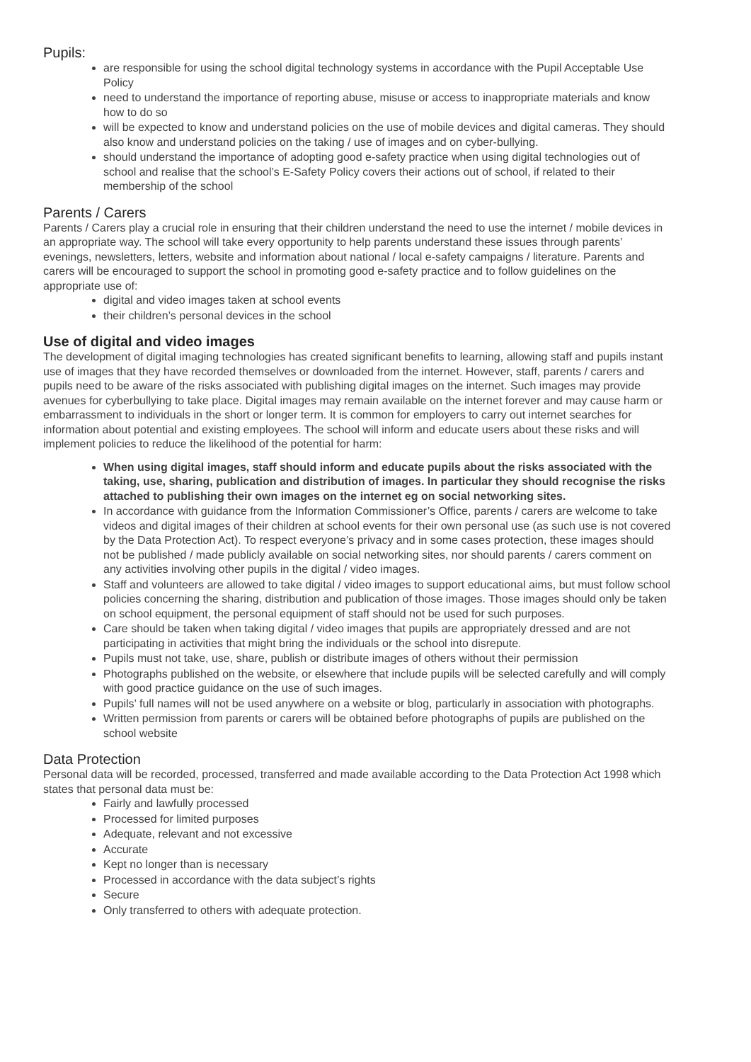Pupils:
are responsible for using the school digital technology systems in accordance with the Pupil Acceptable Use Policy
need to understand the importance of reporting abuse, misuse or access to inappropriate materials and know how to do so
will be expected to know and understand policies on the use of mobile devices and digital cameras. They should also know and understand policies on the taking / use of images and on cyber-bullying.
should understand the importance of adopting good e-safety practice when using digital technologies out of school and realise that the school’s E-Safety Policy covers their actions out of school, if related to their membership of the school
Parents / Carers
Parents / Carers play a crucial role in ensuring that their children understand the need to use the internet / mobile devices in an appropriate way. The school will take every opportunity to help parents understand these issues through parents’ evenings, newsletters, letters, website and information about national / local e-safety campaigns / literature. Parents and carers will be encouraged to support the school in promoting good e-safety practice and to follow guidelines on the appropriate use of:
digital and video images taken at school events
their children’s personal devices in the school
Use of digital and video images
The development of digital imaging technologies has created significant benefits to learning, allowing staff and pupils instant use of images that they have recorded themselves or downloaded from the internet. However, staff, parents / carers and pupils need to be aware of the risks associated with publishing digital images on the internet. Such images may provide avenues for cyberbullying to take place. Digital images may remain available on the internet forever and may cause harm or embarrassment to individuals in the short or longer term. It is common for employers to carry out internet searches for information about potential and existing employees. The school will inform and educate users about these risks and will implement policies to reduce the likelihood of the potential for harm:
When using digital images, staff should inform and educate pupils about the risks associated with the taking, use, sharing, publication and distribution of images. In particular they should recognise the risks attached to publishing their own images on the internet eg on social networking sites.
In accordance with guidance from the Information Commissioner’s Office, parents / carers are welcome to take videos and digital images of their children at school events for their own personal use (as such use is not covered by the Data Protection Act). To respect everyone’s privacy and in some cases protection, these images should not be published / made publicly available on social networking sites, nor should parents / carers comment on any activities involving other pupils in the digital / video images.
Staff and volunteers are allowed to take digital / video images to support educational aims, but must follow school policies concerning the sharing, distribution and publication of those images. Those images should only be taken on school equipment, the personal equipment of staff should not be used for such purposes.
Care should be taken when taking digital / video images that pupils are appropriately dressed and are not participating in activities that might bring the individuals or the school into disrepute.
Pupils must not take, use, share, publish or distribute images of others without their permission
Photographs published on the website, or elsewhere that include pupils will be selected carefully and will comply with good practice guidance on the use of such images.
Pupils’ full names will not be used anywhere on a website or blog, particularly in association with photographs.
Written permission from parents or carers will be obtained before photographs of pupils are published on the school website
Data Protection
Personal data will be recorded, processed, transferred and made available according to the Data Protection Act 1998 which states that personal data must be:
Fairly and lawfully processed
Processed for limited purposes
Adequate, relevant and not excessive
Accurate
Kept no longer than is necessary
Processed in accordance with the data subject’s rights
Secure
Only transferred to others with adequate protection.